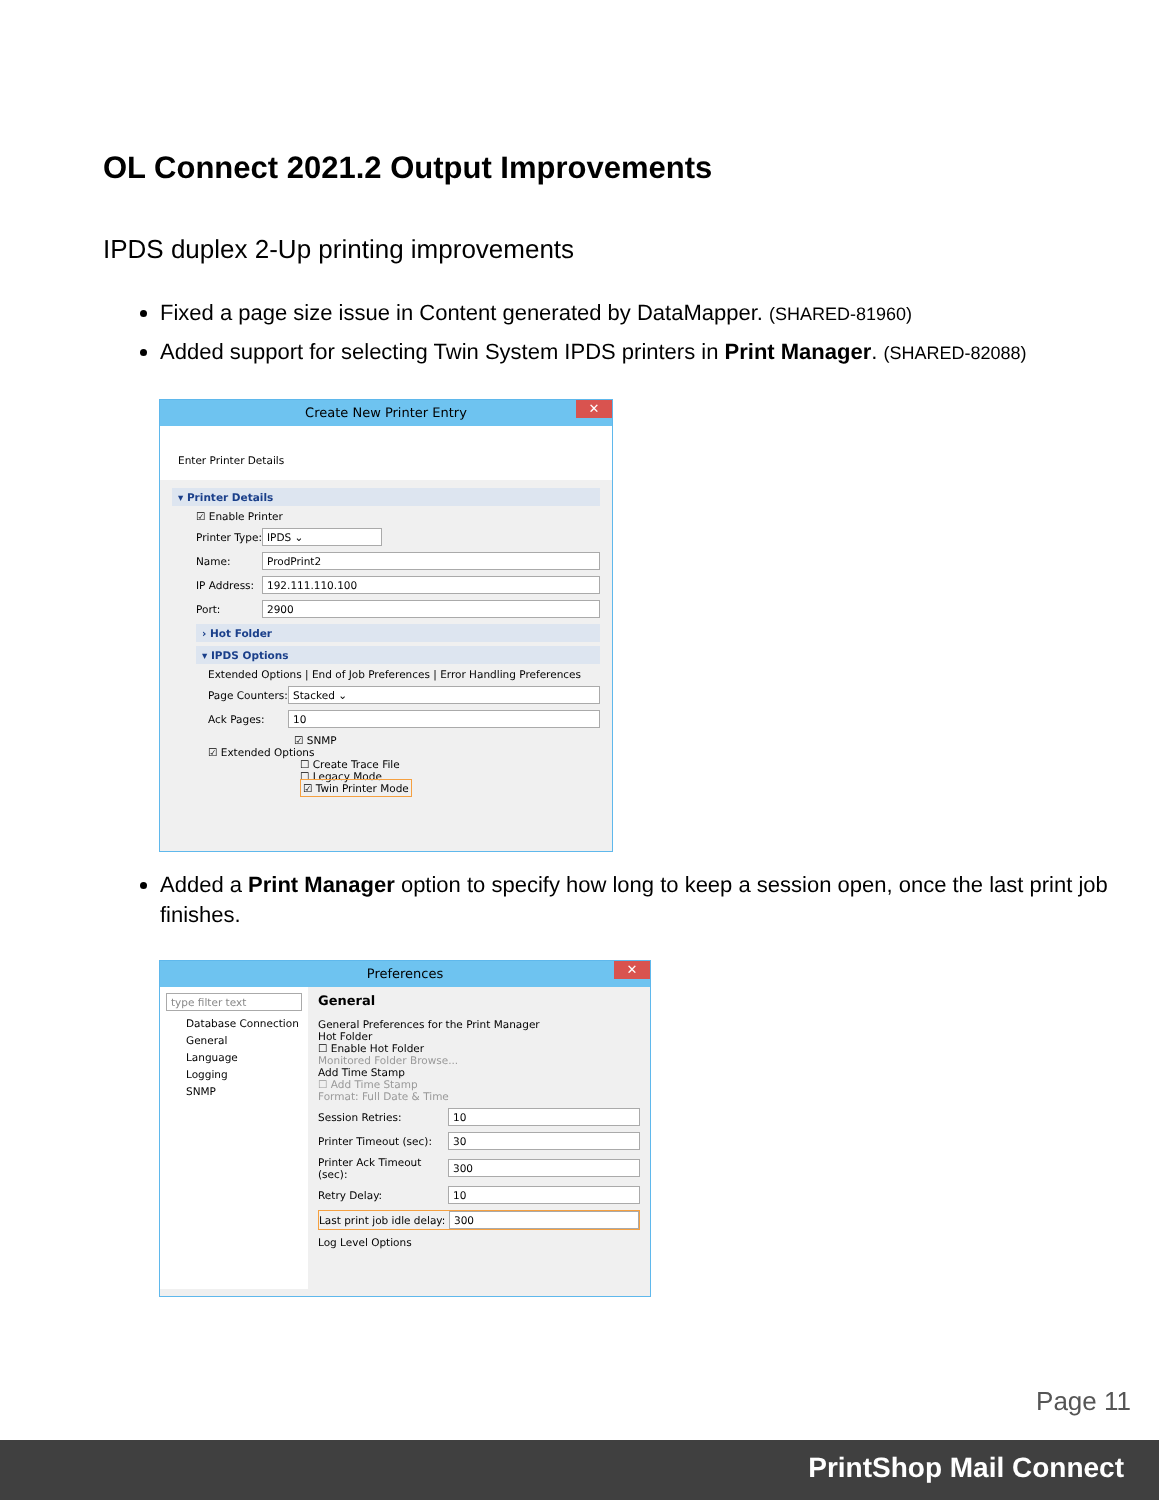OL Connect 2021.2 Output Improvements
IPDS duplex 2-Up printing improvements
Fixed a page size issue in Content generated by DataMapper. (SHARED-81960)
Added support for selecting Twin System IPDS printers in Print Manager. (SHARED-82088)
Create New Printer Entry ✕
Enter Printer Details
▾ Printer Details
☑ Enable Printer
Printer Type: IPDS ⌄
Name: ProdPrint2
IP Address: 192.111.110.100
Port: 2900
› Hot Folder
▾ IPDS Options
Extended Options | End of Job Preferences | Error Handling Preferences
Page Counters: Stacked ⌄
Ack Pages: 10
☑ SNMP
☑ Extended Options
☐ Create Trace File
☐ Legacy Mode
☑ Twin Printer Mode
Added a Print Manager option to specify how long to keep a session open, once the last print job finishes.
Preferences ✕
type filter text
Database Connection
General
Language
Logging
SNMP
General
General Preferences for the Print Manager
Hot Folder
☐ Enable Hot Folder
Monitored Folder Browse...
Add Time Stamp
☐ Add Time Stamp
Format: Full Date & Time
Session Retries: 10
Printer Timeout (sec): 30
Printer Ack Timeout (sec): 300
Retry Delay: 10
Last print job idle delay: 300
Log Level Options
Page 11
PrintShop Mail Connect